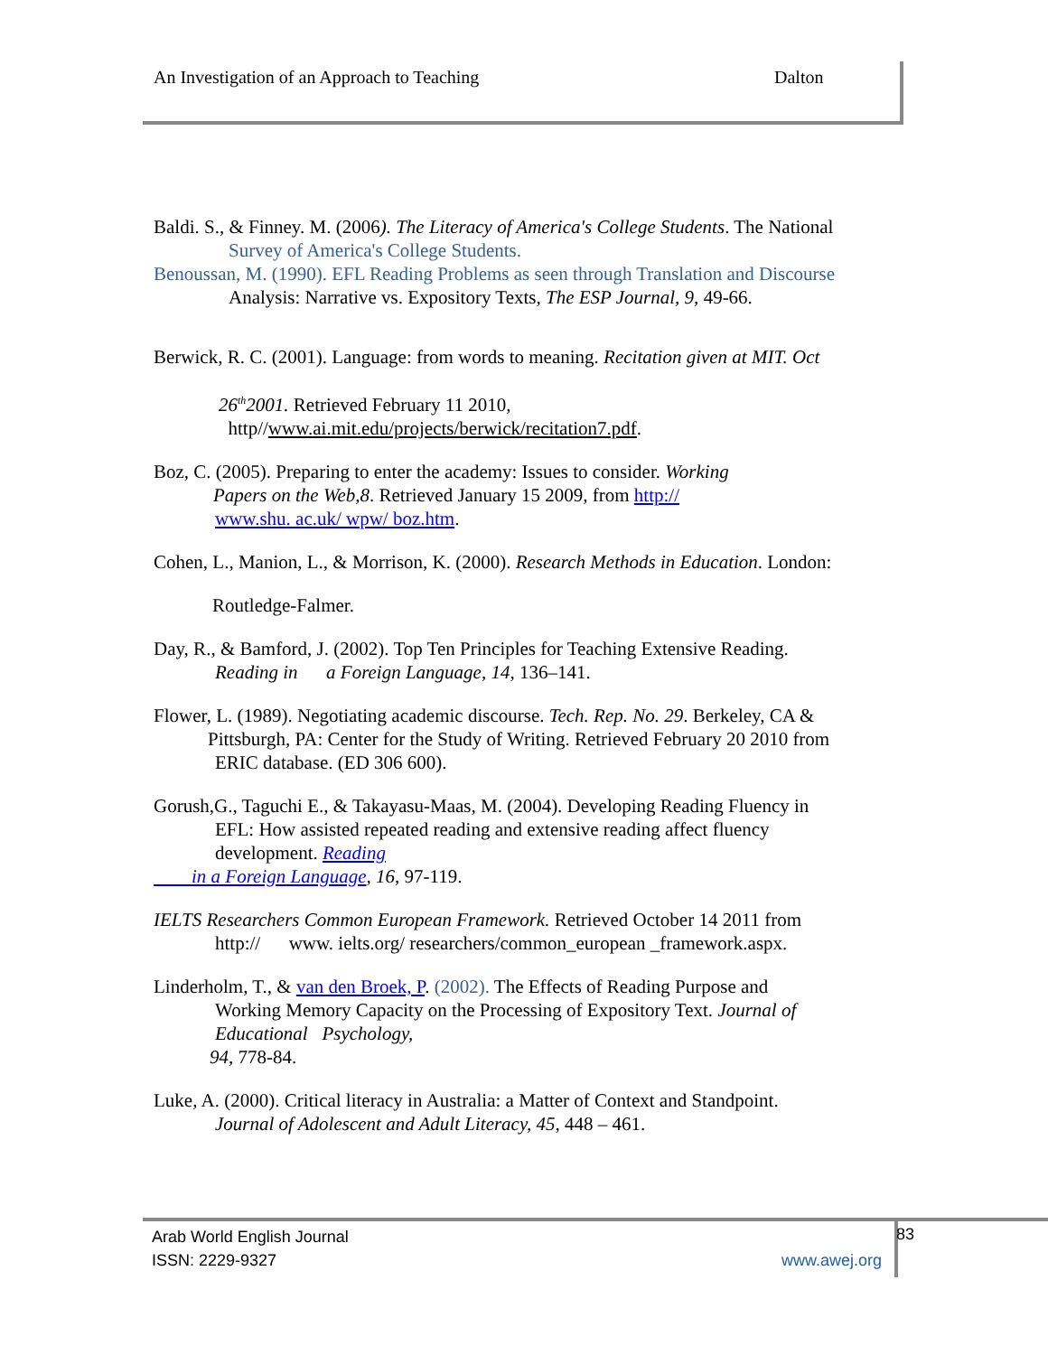An Investigation of an Approach to Teaching Dalton
Baldi. S., & Finney. M. (2006). The Literacy of America's College Students. The National
Survey of America's College Students.
Benoussan, M. (1990). EFL Reading Problems as seen through Translation and Discourse
Analysis: Narrative vs. Expository Texts, The ESP Journal, 9, 49-66.
Berwick, R. C. (2001). Language: from words to meaning. Recitation given at MIT. Oct
26<sup>th</sup>2001. Retrieved February 11 2010,
http//www.ai.mit.edu/projects/berwick/recitation7.pdf.
Boz, C. (2005). Preparing to enter the academy: Issues to consider. Working
Papers on the Web,8. Retrieved January 15 2009, from http://
www.shu. ac.uk/ wpw/ boz.htm.
Cohen, L., Manion, L., & Morrison, K. (2000). Research Methods in Education. London:
Routledge-Falmer.
Day, R., & Bamford, J. (2002). Top Ten Principles for Teaching Extensive Reading.
Reading in a Foreign Language, 14, 136–141.
Flower, L. (1989). Negotiating academic discourse. Tech. Rep. No. 29. Berkeley, CA &
Pittsburgh, PA: Center for the Study of Writing. Retrieved February 20 2010 from
ERIC database. (ED 306 600).
Gorush,G., Taguchi E., & Takayasu-Maas, M. (2004). Developing Reading Fluency in
EFL: How assisted repeated reading and extensive reading affect fluency
development. Reading
in a Foreign Language, 16, 97-119.
IELTS Researchers Common European Framework. Retrieved October 14 2011 from
http:// www. ielts.org/ researchers/common_european _framework.aspx.
Linderholm, T., & van den Broek, P. (2002). The Effects of Reading Purpose and
Working Memory Capacity on the Processing of Expository Text. Journal of
Educational Psychology,
94, 778-84.
Luke, A. (2000). Critical literacy in Australia: a Matter of Context and Standpoint.
Journal of Adolescent and Adult Literacy, 45, 448 – 461.
Arab World English Journal
ISSN: 2229-9327
www.awej.org
83